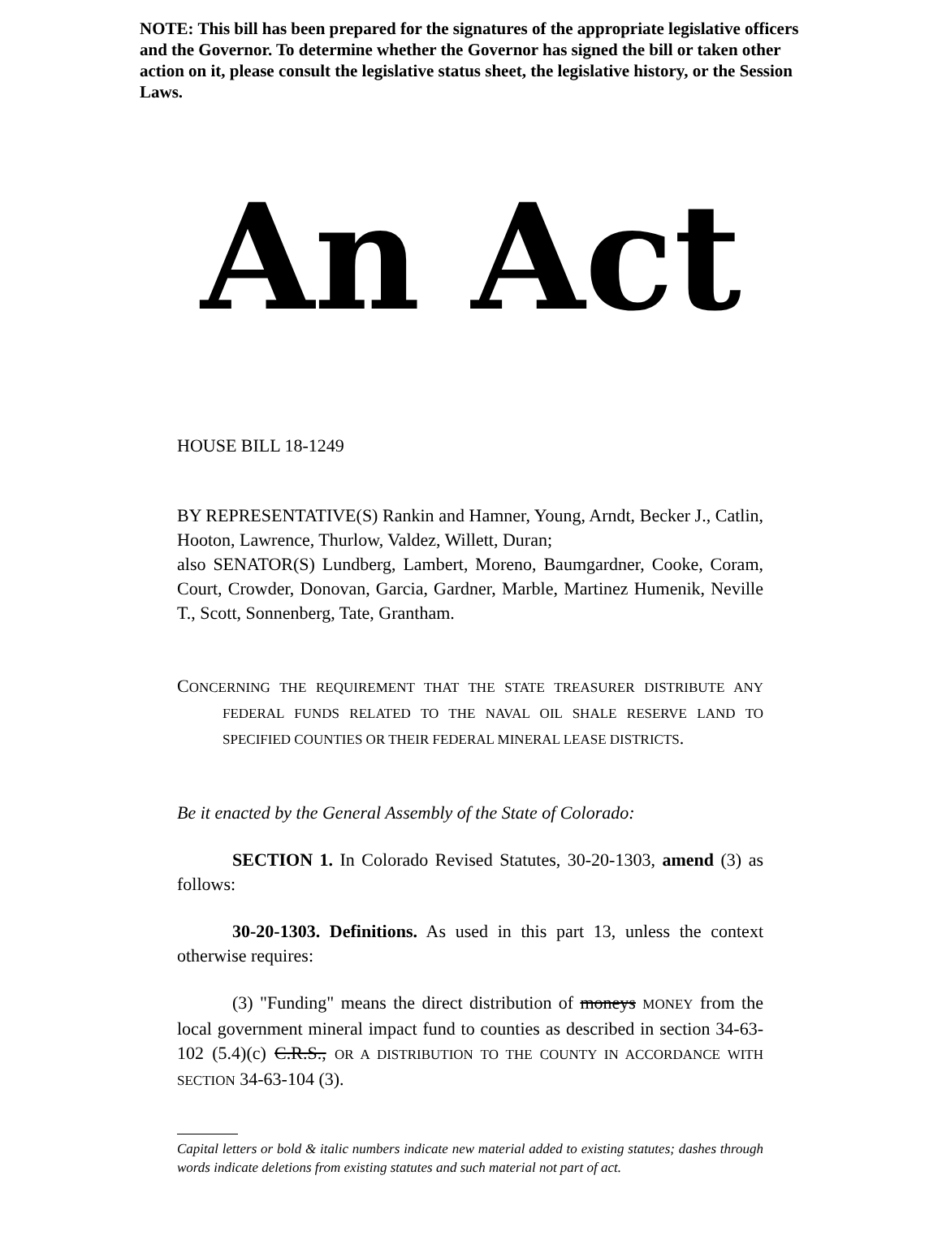NOTE: This bill has been prepared for the signatures of the appropriate legislative officers and the Governor. To determine whether the Governor has signed the bill or taken other action on it, please consult the legislative status sheet, the legislative history, or the Session Laws.
An Act
HOUSE BILL 18-1249
BY REPRESENTATIVE(S) Rankin and Hamner, Young, Arndt, Becker J., Catlin, Hooton, Lawrence, Thurlow, Valdez, Willett, Duran;
also SENATOR(S) Lundberg, Lambert, Moreno, Baumgardner, Cooke, Coram, Court, Crowder, Donovan, Garcia, Gardner, Marble, Martinez Humenik, Neville T., Scott, Sonnenberg, Tate, Grantham.
CONCERNING THE REQUIREMENT THAT THE STATE TREASURER DISTRIBUTE ANY FEDERAL FUNDS RELATED TO THE NAVAL OIL SHALE RESERVE LAND TO SPECIFIED COUNTIES OR THEIR FEDERAL MINERAL LEASE DISTRICTS.
Be it enacted by the General Assembly of the State of Colorado:
SECTION 1. In Colorado Revised Statutes, 30-20-1303, amend (3) as follows:
30-20-1303. Definitions. As used in this part 13, unless the context otherwise requires:
(3) "Funding" means the direct distribution of moneys MONEY from the local government mineral impact fund to counties as described in section 34-63-102 (5.4)(c) C.R.S., OR A DISTRIBUTION TO THE COUNTY IN ACCORDANCE WITH SECTION 34-63-104 (3).
Capital letters or bold & italic numbers indicate new material added to existing statutes; dashes through words indicate deletions from existing statutes and such material not part of act.